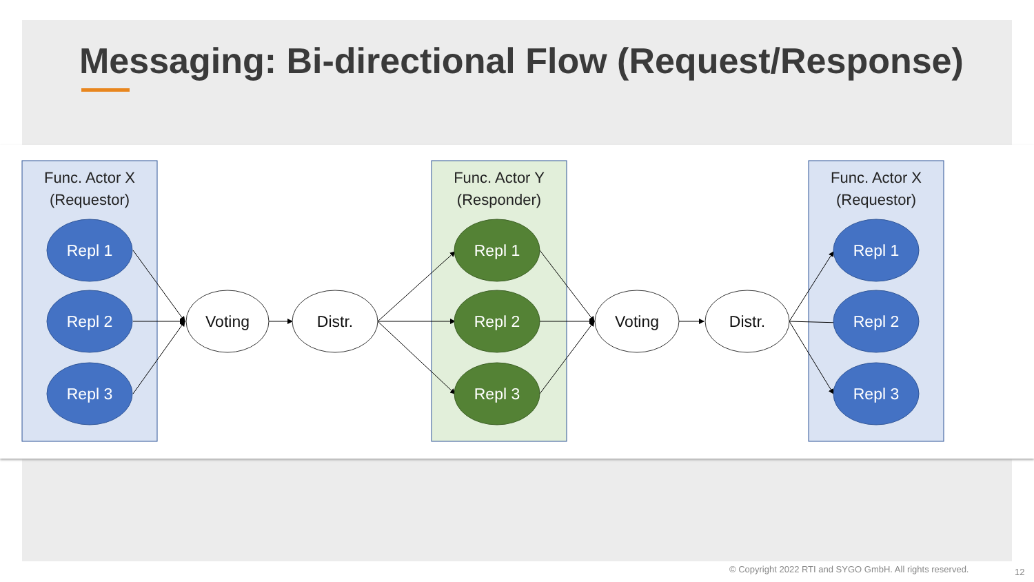Messaging: Bi-directional Flow (Request/Response)
Func. Actor X
(Requestor)
Func. Actor Y
(Responder)
Func. Actor X
(Requestor)
Repl 1
Repl 2
Repl 3
Repl 1
Repl 2
Repl 3
Repl 1
Repl 2
Repl 3
Voting
Distr.
Voting
Distr.
© Copyright 2022 RTI and SYGO GmbH. All rights reserved.
12